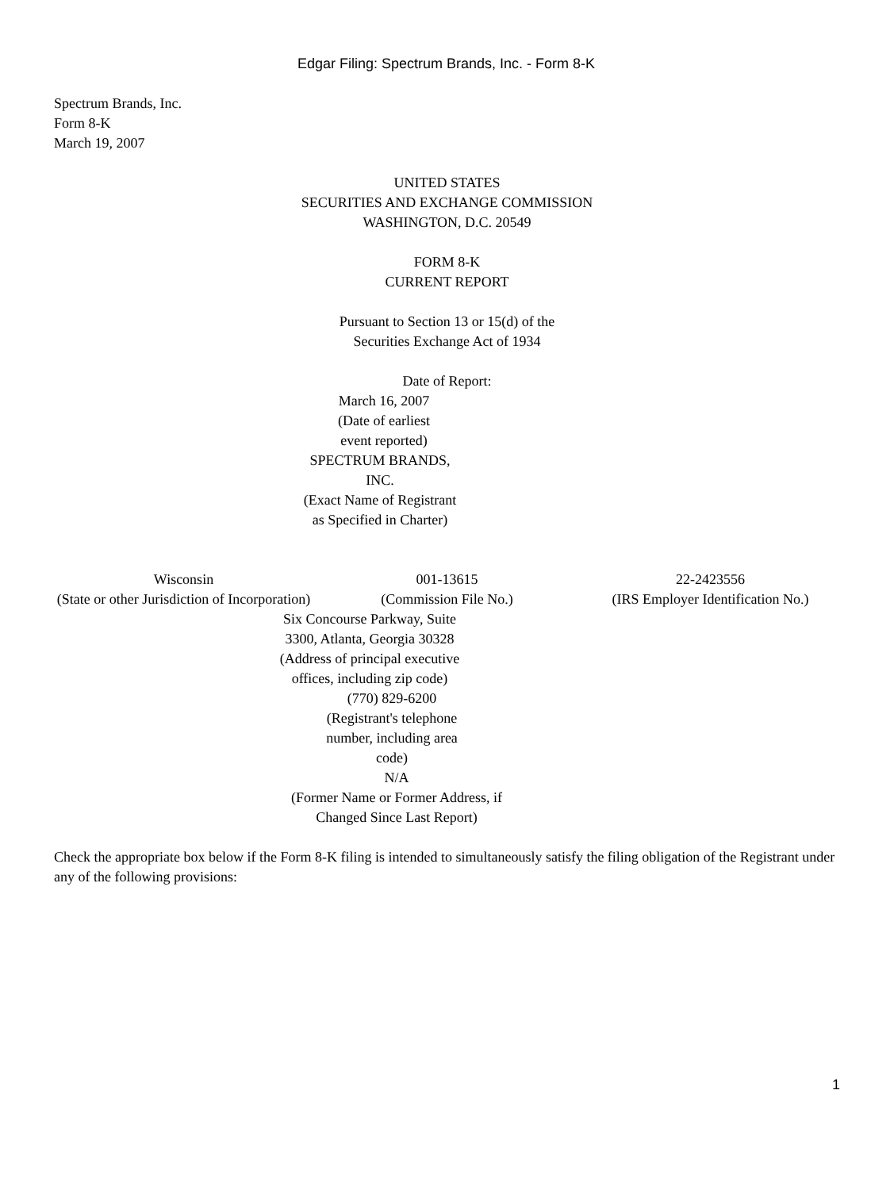Edgar Filing: Spectrum Brands, Inc. - Form 8-K
Spectrum Brands, Inc.
Form 8-K
March 19, 2007
UNITED STATES
SECURITIES AND EXCHANGE COMMISSION
WASHINGTON, D.C. 20549
FORM 8-K
CURRENT REPORT
Pursuant to Section 13 or 15(d) of the
Securities Exchange Act of 1934
Date of Report:
March 16, 2007
(Date of earliest event reported)
SPECTRUM BRANDS, INC.
(Exact Name of Registrant as Specified in Charter)
| Wisconsin (State or other Jurisdiction of Incorporation) | 001-13615 (Commission File No.) | 22-2423556 (IRS Employer Identification No.) |
Six Concourse Parkway, Suite 3300, Atlanta, Georgia 30328
(Address of principal executive offices, including zip code)
(770) 829-6200
(Registrant's telephone number, including area code)
N/A
(Former Name or Former Address, if Changed Since Last Report)
Check the appropriate box below if the Form 8-K filing is intended to simultaneously satisfy the filing obligation of the Registrant under any of the following provisions:
1